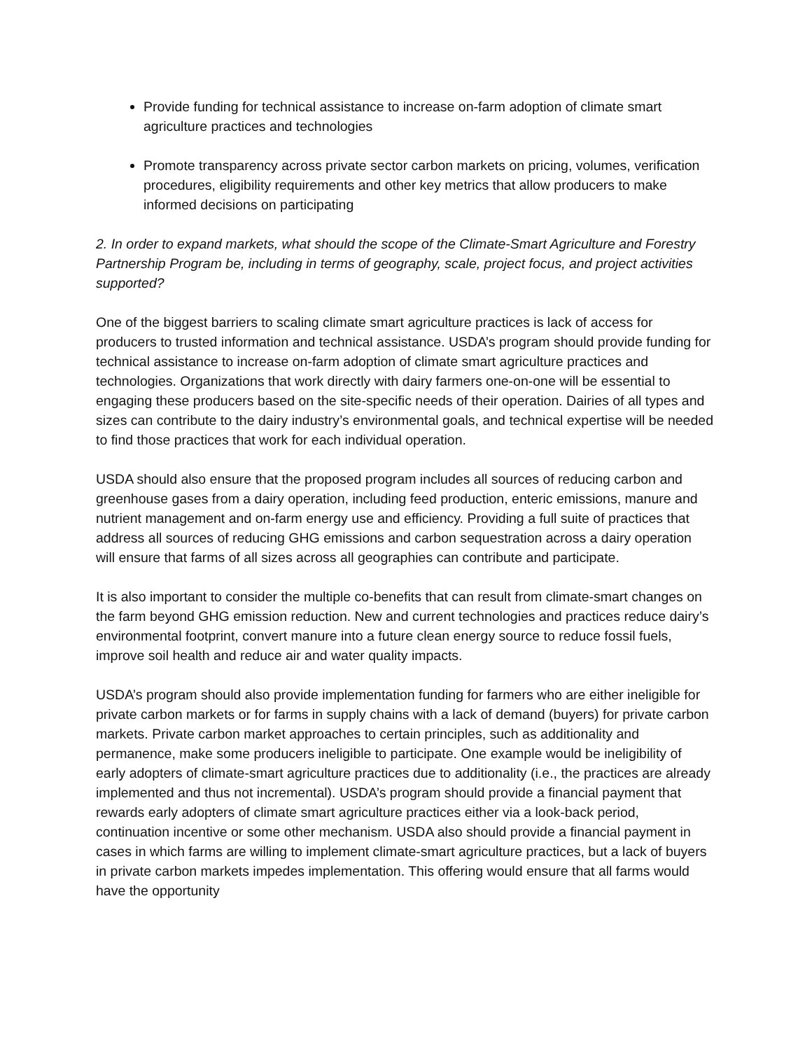Provide funding for technical assistance to increase on-farm adoption of climate smart agriculture practices and technologies
Promote transparency across private sector carbon markets on pricing, volumes, verification procedures, eligibility requirements and other key metrics that allow producers to make informed decisions on participating
2. In order to expand markets, what should the scope of the Climate-Smart Agriculture and Forestry Partnership Program be, including in terms of geography, scale, project focus, and project activities supported?
One of the biggest barriers to scaling climate smart agriculture practices is lack of access for producers to trusted information and technical assistance. USDA’s program should provide funding for technical assistance to increase on-farm adoption of climate smart agriculture practices and technologies. Organizations that work directly with dairy farmers one-on-one will be essential to engaging these producers based on the site-specific needs of their operation. Dairies of all types and sizes can contribute to the dairy industry’s environmental goals, and technical expertise will be needed to find those practices that work for each individual operation.
USDA should also ensure that the proposed program includes all sources of reducing carbon and greenhouse gases from a dairy operation, including feed production, enteric emissions, manure and nutrient management and on-farm energy use and efficiency. Providing a full suite of practices that address all sources of reducing GHG emissions and carbon sequestration across a dairy operation will ensure that farms of all sizes across all geographies can contribute and participate.
It is also important to consider the multiple co-benefits that can result from climate-smart changes on the farm beyond GHG emission reduction. New and current technologies and practices reduce dairy’s environmental footprint, convert manure into a future clean energy source to reduce fossil fuels, improve soil health and reduce air and water quality impacts.
USDA’s program should also provide implementation funding for farmers who are either ineligible for private carbon markets or for farms in supply chains with a lack of demand (buyers) for private carbon markets. Private carbon market approaches to certain principles, such as additionality and permanence, make some producers ineligible to participate. One example would be ineligibility of early adopters of climate-smart agriculture practices due to additionality (i.e., the practices are already implemented and thus not incremental). USDA’s program should provide a financial payment that rewards early adopters of climate smart agriculture practices either via a look-back period, continuation incentive or some other mechanism. USDA also should provide a financial payment in cases in which farms are willing to implement climate-smart agriculture practices, but a lack of buyers in private carbon markets impedes implementation. This offering would ensure that all farms would have the opportunity